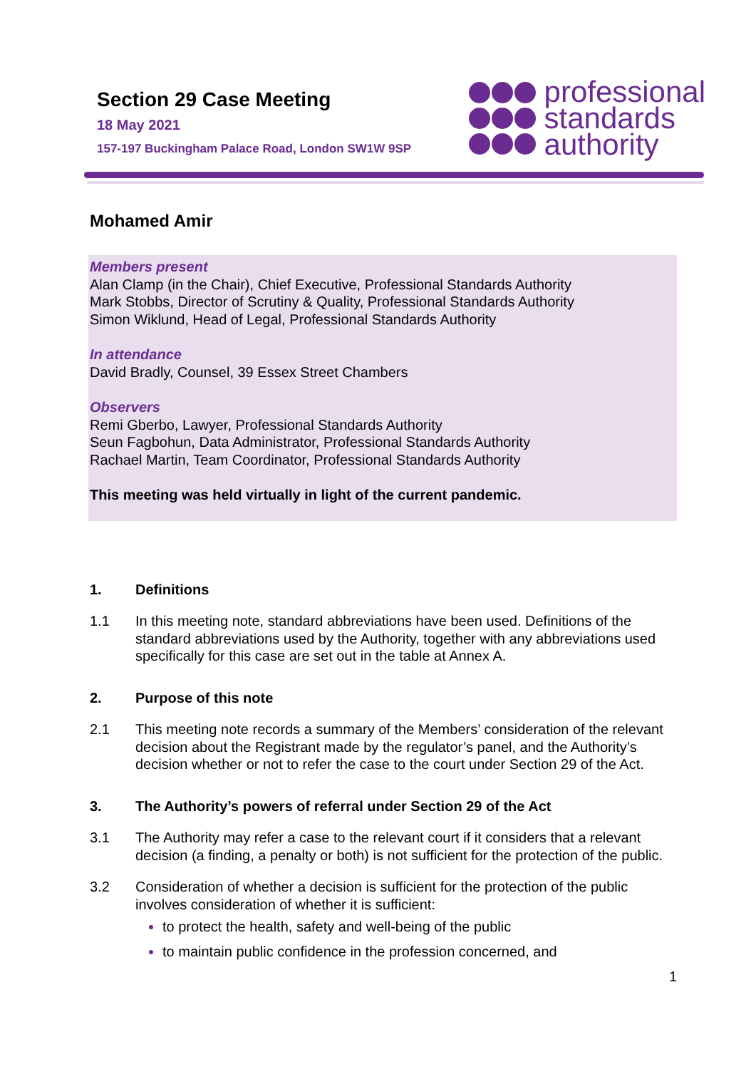Section 29 Case Meeting
18 May 2021
157-197 Buckingham Palace Road, London SW1W 9SP
professional
standards
authority
Mohamed Amir
Members present
Alan Clamp (in the Chair), Chief Executive, Professional Standards Authority
Mark Stobbs, Director of Scrutiny & Quality, Professional Standards Authority
Simon Wiklund, Head of Legal, Professional Standards Authority
In attendance
David Bradly, Counsel, 39 Essex Street Chambers
Observers
Remi Gberbo, Lawyer, Professional Standards Authority
Seun Fagbohun, Data Administrator, Professional Standards Authority
Rachael Martin, Team Coordinator, Professional Standards Authority
This meeting was held virtually in light of the current pandemic.
1. Definitions
1.1 In this meeting note, standard abbreviations have been used. Definitions of the standard abbreviations used by the Authority, together with any abbreviations used specifically for this case are set out in the table at Annex A.
2. Purpose of this note
2.1 This meeting note records a summary of the Members’ consideration of the relevant decision about the Registrant made by the regulator’s panel, and the Authority’s decision whether or not to refer the case to the court under Section 29 of the Act.
3. The Authority’s powers of referral under Section 29 of the Act
3.1 The Authority may refer a case to the relevant court if it considers that a relevant decision (a finding, a penalty or both) is not sufficient for the protection of the public.
3.2 Consideration of whether a decision is sufficient for the protection of the public involves consideration of whether it is sufficient:
to protect the health, safety and well-being of the public
to maintain public confidence in the profession concerned, and
1